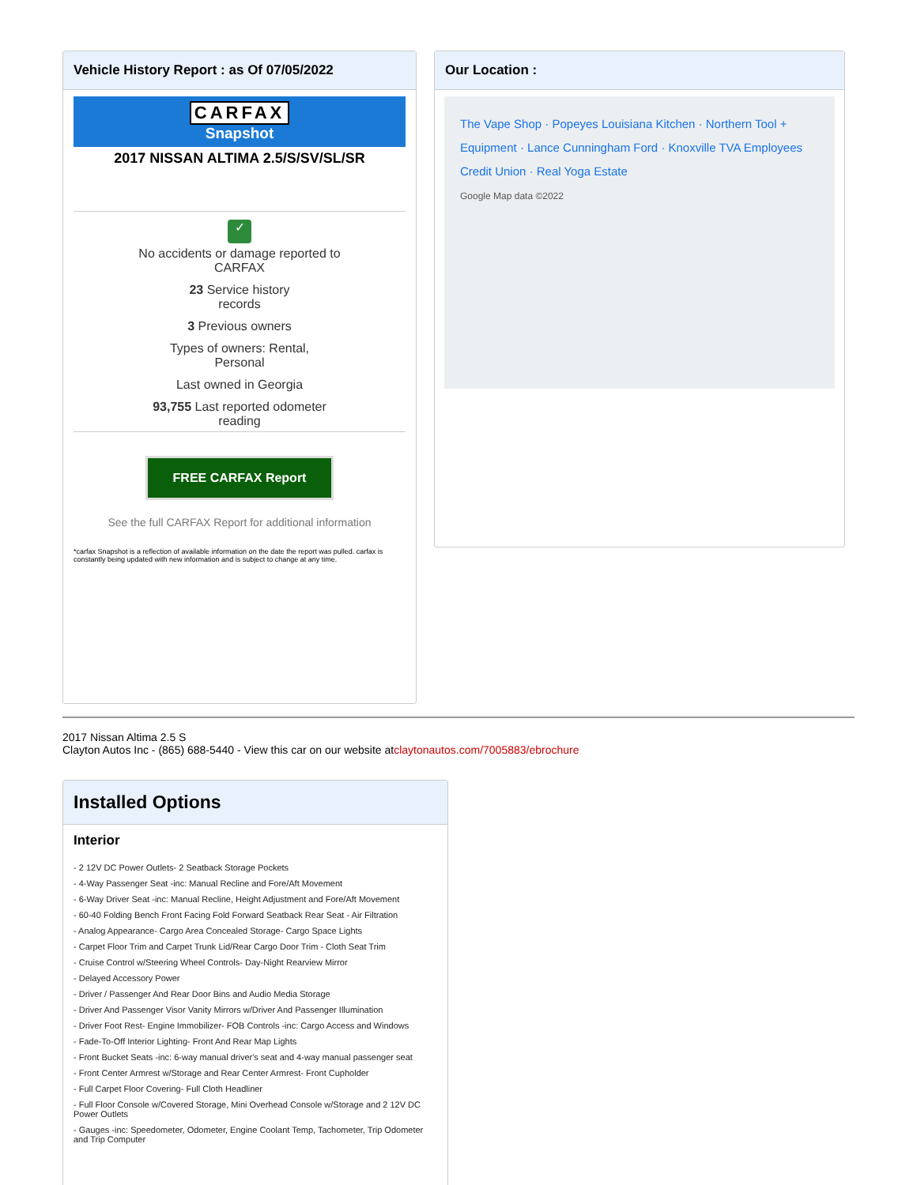Vehicle History Report : as Of 07/05/2022
CARFAX
Snapshot
2017 NISSAN ALTIMA 2.5/S/SV/SL/SR
✓
No accidents or damage reported to
CARFAX
23 Service history
records
3 Previous owners
Types of owners: Rental,
Personal
Last owned in Georgia
93,755 Last reported odometer
reading
FREE CARFAX Report
See the full CARFAX Report for additional information
*carfax Snapshot is a reflection of available information on the date the report was pulled. carfax is constantly being updated with new information and is subject to change at any time.
Our Location :
The Vape Shop · Popeyes Louisiana Kitchen · Northern Tool + Equipment · Lance Cunningham Ford · Knoxville TVA Employees Credit Union · Real Yoga Estate
Google Map data ©2022
2017 Nissan Altima 2.5 S
Clayton Autos Inc - (865) 688-5440 - View this car on our website atclaytonautos.com/7005883/ebrochure
Installed Options
Interior
- 2 12V DC Power Outlets- 2 Seatback Storage Pockets
- 4-Way Passenger Seat -inc: Manual Recline and Fore/Aft Movement
- 6-Way Driver Seat -inc: Manual Recline, Height Adjustment and Fore/Aft Movement
- 60-40 Folding Bench Front Facing Fold Forward Seatback Rear Seat - Air Filtration
- Analog Appearance- Cargo Area Concealed Storage- Cargo Space Lights
- Carpet Floor Trim and Carpet Trunk Lid/Rear Cargo Door Trim - Cloth Seat Trim
- Cruise Control w/Steering Wheel Controls- Day-Night Rearview Mirror
- Delayed Accessory Power
- Driver / Passenger And Rear Door Bins and Audio Media Storage
- Driver And Passenger Visor Vanity Mirrors w/Driver And Passenger Illumination
- Driver Foot Rest- Engine Immobilizer- FOB Controls -inc: Cargo Access and Windows
- Fade-To-Off Interior Lighting- Front And Rear Map Lights
- Front Bucket Seats -inc: 6-way manual driver's seat and 4-way manual passenger seat
- Front Center Armrest w/Storage and Rear Center Armrest- Front Cupholder
- Full Carpet Floor Covering- Full Cloth Headliner
- Full Floor Console w/Covered Storage, Mini Overhead Console w/Storage and 2 12V DC Power Outlets
- Gauges -inc: Speedometer, Odometer, Engine Coolant Temp, Tachometer, Trip Odometer and Trip Computer